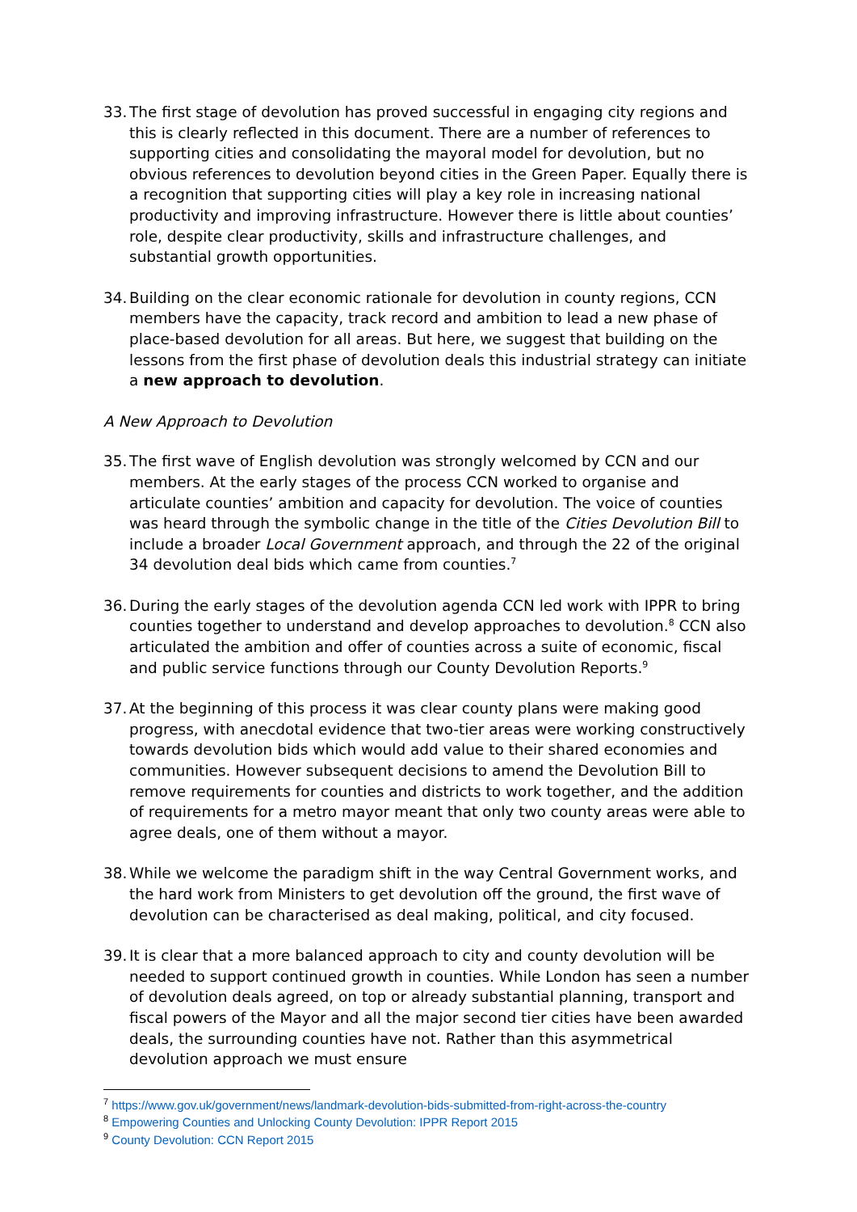33.
The first stage of devolution has proved successful in engaging city regions and this is clearly reflected in this document. There are a number of references to supporting cities and consolidating the mayoral model for devolution, but no obvious references to devolution beyond cities in the Green Paper. Equally there is a recognition that supporting cities will play a key role in increasing national productivity and improving infrastructure. However there is little about counties’ role, despite clear productivity, skills and infrastructure challenges, and substantial growth opportunities.
34.
Building on the clear economic rationale for devolution in county regions, CCN members have the capacity, track record and ambition to lead a new phase of place-based devolution for all areas. But here, we suggest that building on the lessons from the first phase of devolution deals this industrial strategy can initiate a new approach to devolution.
A New Approach to Devolution
35.
The first wave of English devolution was strongly welcomed by CCN and our members. At the early stages of the process CCN worked to organise and articulate counties’ ambition and capacity for devolution. The voice of counties was heard through the symbolic change in the title of the Cities Devolution Bill to include a broader Local Government approach, and through the 22 of the original 34 devolution deal bids which came from counties.<sup>7</sup>
36.
During the early stages of the devolution agenda CCN led work with IPPR to bring counties together to understand and develop approaches to devolution.<sup>8</sup> CCN also articulated the ambition and offer of counties across a suite of economic, fiscal and public service functions through our County Devolution Reports.<sup>9</sup>
37.
At the beginning of this process it was clear county plans were making good progress, with anecdotal evidence that two-tier areas were working constructively towards devolution bids which would add value to their shared economies and communities. However subsequent decisions to amend the Devolution Bill to remove requirements for counties and districts to work together, and the addition of requirements for a metro mayor meant that only two county areas were able to agree deals, one of them without a mayor.
38.
While we welcome the paradigm shift in the way Central Government works, and the hard work from Ministers to get devolution off the ground, the first wave of devolution can be characterised as deal making, political, and city focused.
39.
It is clear that a more balanced approach to city and county devolution will be needed to support continued growth in counties. While London has seen a number of devolution deals agreed, on top or already substantial planning, transport and fiscal powers of the Mayor and all the major second tier cities have been awarded deals, the surrounding counties have not. Rather than this asymmetrical devolution approach we must ensure
<sup>7</sup> https://www.gov.uk/government/news/landmark-devolution-bids-submitted-from-right-across-the-country
<sup>8</sup> Empowering Counties and Unlocking County Devolution: IPPR Report 2015
<sup>9</sup> County Devolution: CCN Report 2015